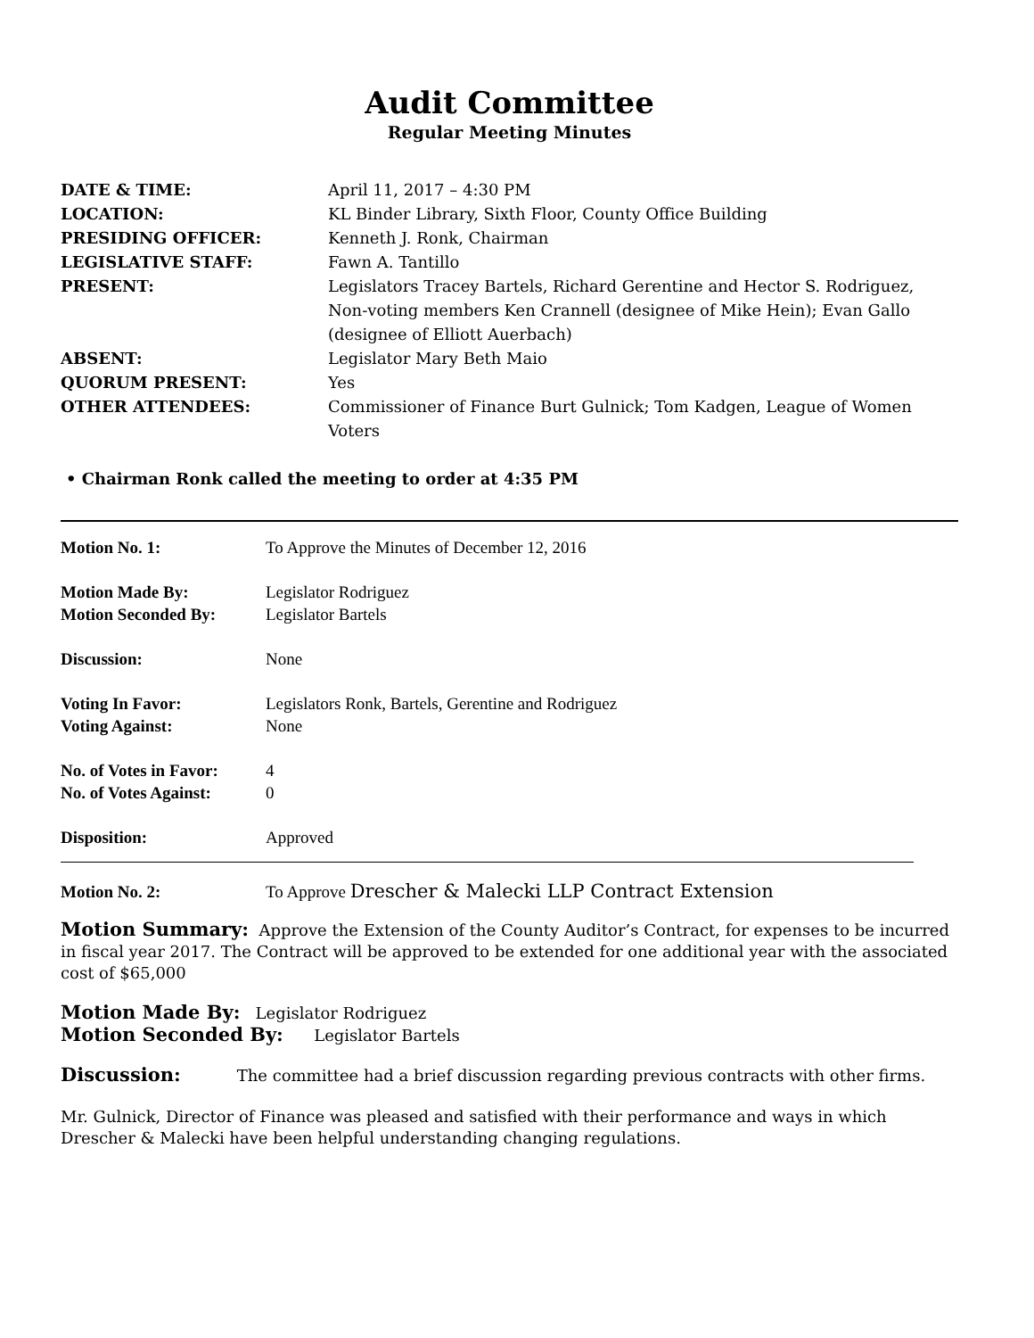Audit Committee
Regular Meeting Minutes
| DATE & TIME: | April 11, 2017 – 4:30 PM |
| LOCATION: | KL Binder Library, Sixth Floor, County Office Building |
| PRESIDING OFFICER: | Kenneth J. Ronk, Chairman |
| LEGISLATIVE STAFF: | Fawn A. Tantillo |
| PRESENT: | Legislators Tracey Bartels, Richard Gerentine and Hector S. Rodriguez, Non-voting members Ken Crannell (designee of Mike Hein); Evan Gallo (designee of Elliott Auerbach) |
| ABSENT: | Legislator Mary Beth Maio |
| QUORUM PRESENT: | Yes |
| OTHER ATTENDEES: | Commissioner of Finance Burt Gulnick; Tom Kadgen, League of Women Voters |
• Chairman Ronk called the meeting to order at 4:35 PM
| Motion No. 1: | To Approve the Minutes of December 12, 2016 |
| Motion Made By: | Legislator Rodriguez |
| Motion Seconded By: | Legislator Bartels |
| Discussion: | None |
| Voting In Favor: | Legislators Ronk, Bartels, Gerentine and Rodriguez |
| Voting Against: | None |
| No. of Votes in Favor: | 4 |
| No. of Votes Against: | 0 |
| Disposition: | Approved |
| Motion No. 2: | To Approve Drescher & Malecki LLP Contract Extension |
Motion Summary: Approve the Extension of the County Auditor’s Contract, for expenses to be incurred in fiscal year 2017. The Contract will be approved to be extended for one additional year with the associated cost of $65,000
Motion Made By: Legislator Rodriguez
Motion Seconded By: Legislator Bartels
Discussion: The committee had a brief discussion regarding previous contracts with other firms.
Mr. Gulnick, Director of Finance was pleased and satisfied with their performance and ways in which Drescher & Malecki have been helpful understanding changing regulations.